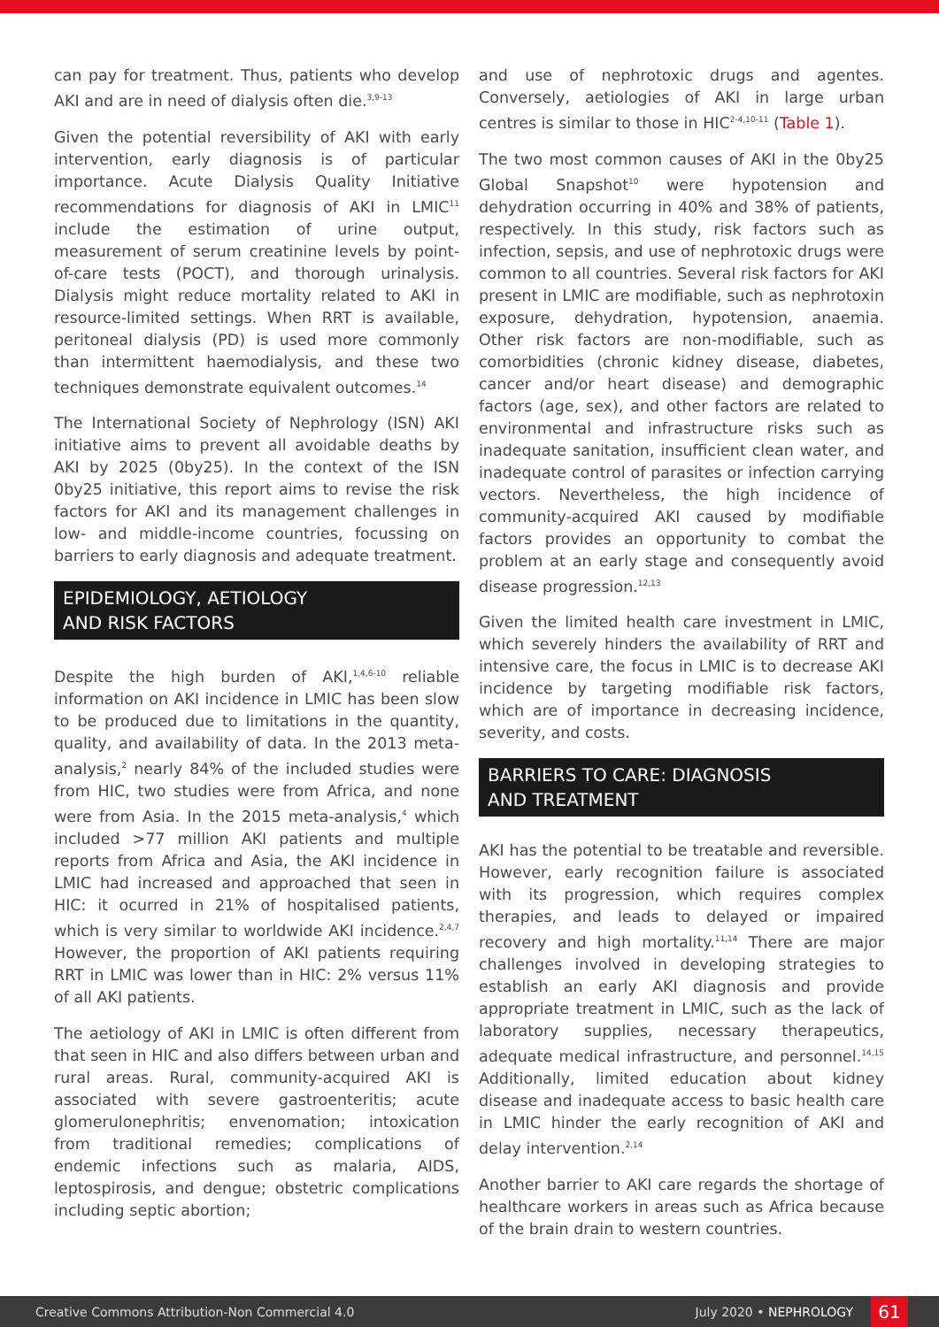can pay for treatment. Thus, patients who develop AKI and are in need of dialysis often die.<sup>3,9-13</sup>
Given the potential reversibility of AKI with early intervention, early diagnosis is of particular importance. Acute Dialysis Quality Initiative recommendations for diagnosis of AKI in LMIC<sup>11</sup> include the estimation of urine output, measurement of serum creatinine levels by point-of-care tests (POCT), and thorough urinalysis. Dialysis might reduce mortality related to AKI in resource-limited settings. When RRT is available, peritoneal dialysis (PD) is used more commonly than intermittent haemodialysis, and these two techniques demonstrate equivalent outcomes.<sup>14</sup>
The International Society of Nephrology (ISN) AKI initiative aims to prevent all avoidable deaths by AKI by 2025 (0by25). In the context of the ISN 0by25 initiative, this report aims to revise the risk factors for AKI and its management challenges in low- and middle-income countries, focussing on barriers to early diagnosis and adequate treatment.
EPIDEMIOLOGY, AETIOLOGY
AND RISK FACTORS
Despite the high burden of AKI,<sup>1,4,6-10</sup> reliable information on AKI incidence in LMIC has been slow to be produced due to limitations in the quantity, quality, and availability of data. In the 2013 meta-analysis,<sup>2</sup> nearly 84% of the included studies were from HIC, two studies were from Africa, and none were from Asia. In the 2015 meta-analysis,<sup>4</sup> which included >77 million AKI patients and multiple reports from Africa and Asia, the AKI incidence in LMIC had increased and approached that seen in HIC: it ocurred in 21% of hospitalised patients, which is very similar to worldwide AKI incidence.<sup>2,4,7</sup> However, the proportion of AKI patients requiring RRT in LMIC was lower than in HIC: 2% versus 11% of all AKI patients.
The aetiology of AKI in LMIC is often different from that seen in HIC and also differs between urban and rural areas. Rural, community-acquired AKI is associated with severe gastroenteritis; acute glomerulonephritis; envenomation; intoxication from traditional remedies; complications of endemic infections such as malaria, AIDS, leptospirosis, and dengue; obstetric complications including septic abortion;
and use of nephrotoxic drugs and agentes. Conversely, aetiologies of AKI in large urban centres is similar to those in HIC<sup>2-4,10-11</sup> (Table 1).
The two most common causes of AKI in the 0by25 Global Snapshot<sup>10</sup> were hypotension and dehydration occurring in 40% and 38% of patients, respectively. In this study, risk factors such as infection, sepsis, and use of nephrotoxic drugs were common to all countries. Several risk factors for AKI present in LMIC are modifiable, such as nephrotoxin exposure, dehydration, hypotension, anaemia. Other risk factors are non-modifiable, such as comorbidities (chronic kidney disease, diabetes, cancer and/or heart disease) and demographic factors (age, sex), and other factors are related to environmental and infrastructure risks such as inadequate sanitation, insufficient clean water, and inadequate control of parasites or infection carrying vectors. Nevertheless, the high incidence of community-acquired AKI caused by modifiable factors provides an opportunity to combat the problem at an early stage and consequently avoid disease progression.<sup>12,13</sup>
Given the limited health care investment in LMIC, which severely hinders the availability of RRT and intensive care, the focus in LMIC is to decrease AKI incidence by targeting modifiable risk factors, which are of importance in decreasing incidence, severity, and costs.
BARRIERS TO CARE: DIAGNOSIS
AND TREATMENT
AKI has the potential to be treatable and reversible. However, early recognition failure is associated with its progression, which requires complex therapies, and leads to delayed or impaired recovery and high mortality.<sup>11,14</sup> There are major challenges involved in developing strategies to establish an early AKI diagnosis and provide appropriate treatment in LMIC, such as the lack of laboratory supplies, necessary therapeutics, adequate medical infrastructure, and personnel.<sup>14,15</sup> Additionally, limited education about kidney disease and inadequate access to basic health care in LMIC hinder the early recognition of AKI and delay intervention.<sup>2,14</sup>
Another barrier to AKI care regards the shortage of healthcare workers in areas such as Africa because of the brain drain to western countries.
Creative Commons Attribution-Non Commercial 4.0 July 2020 • NEPHROLOGY 61